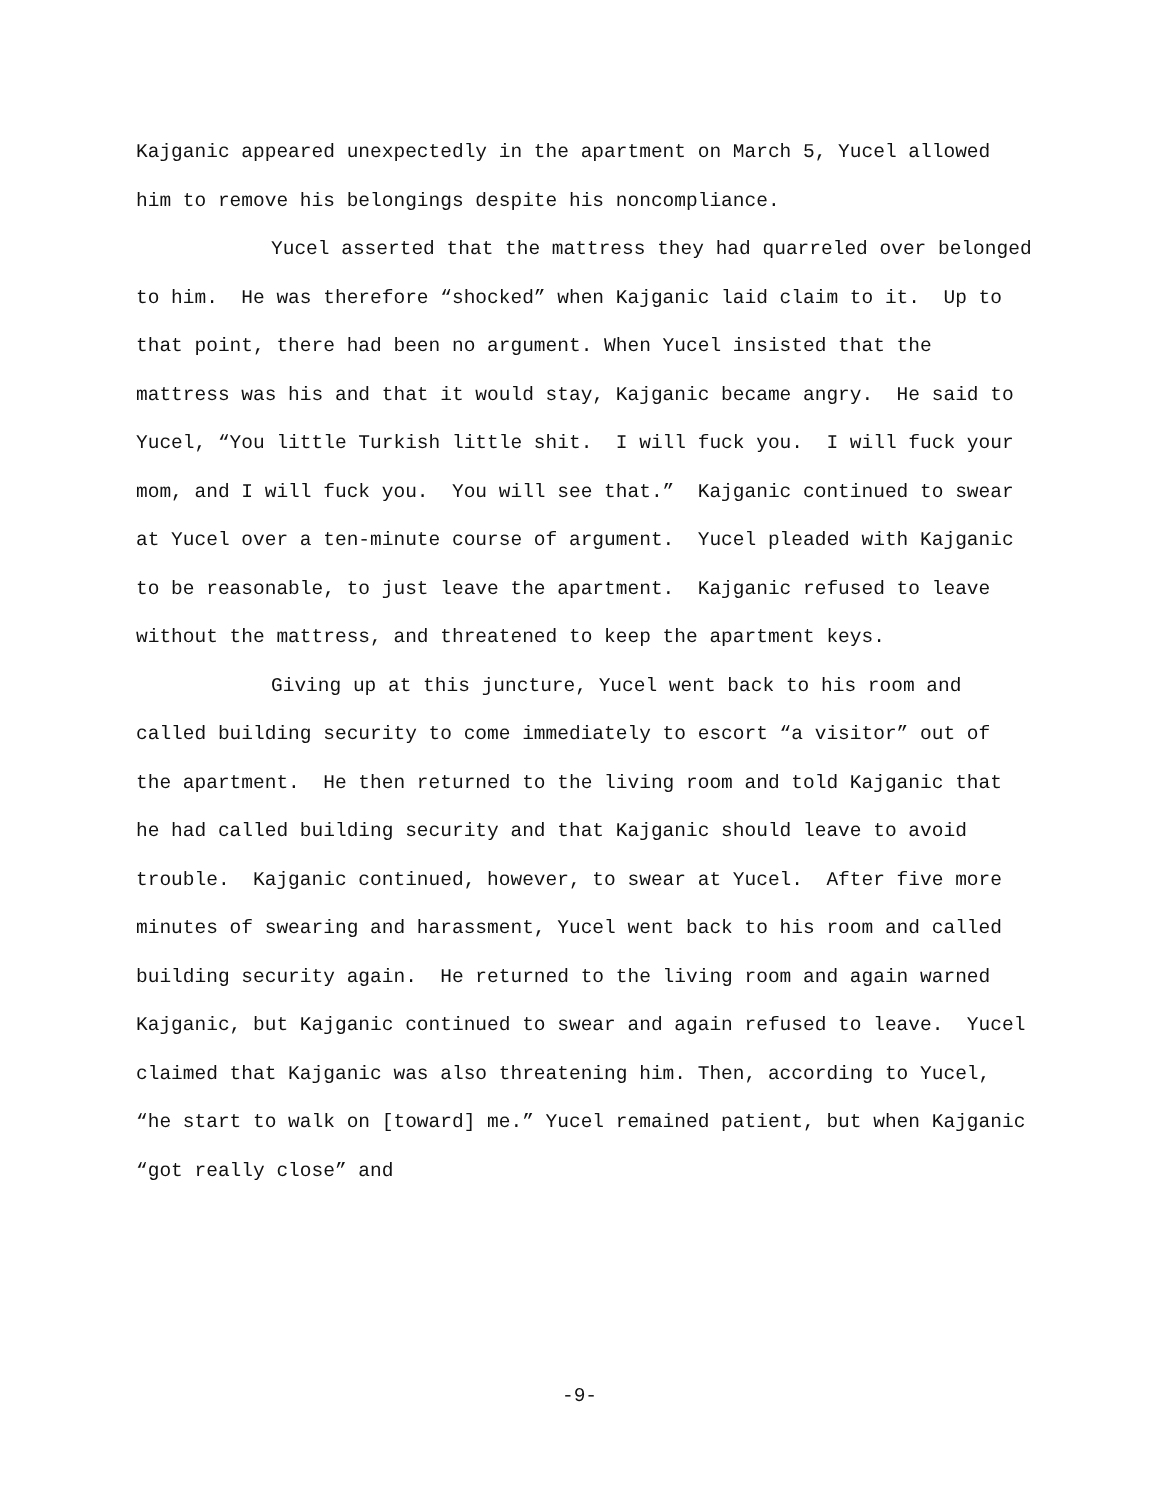Kajganic appeared unexpectedly in the apartment on March 5, Yucel allowed him to remove his belongings despite his noncompliance.
Yucel asserted that the mattress they had quarreled over belonged to him. He was therefore “shocked” when Kajganic laid claim to it. Up to that point, there had been no argument. When Yucel insisted that the mattress was his and that it would stay, Kajganic became angry. He said to Yucel, “You little Turkish little shit. I will fuck you. I will fuck your mom, and I will fuck you. You will see that.” Kajganic continued to swear at Yucel over a ten-minute course of argument. Yucel pleaded with Kajganic to be reasonable, to just leave the apartment. Kajganic refused to leave without the mattress, and threatened to keep the apartment keys.
Giving up at this juncture, Yucel went back to his room and called building security to come immediately to escort “a visitor” out of the apartment. He then returned to the living room and told Kajganic that he had called building security and that Kajganic should leave to avoid trouble. Kajganic continued, however, to swear at Yucel. After five more minutes of swearing and harassment, Yucel went back to his room and called building security again. He returned to the living room and again warned Kajganic, but Kajganic continued to swear and again refused to leave. Yucel claimed that Kajganic was also threatening him. Then, according to Yucel, “he start to walk on [toward] me.” Yucel remained patient, but when Kajganic “got really close” and
-9-